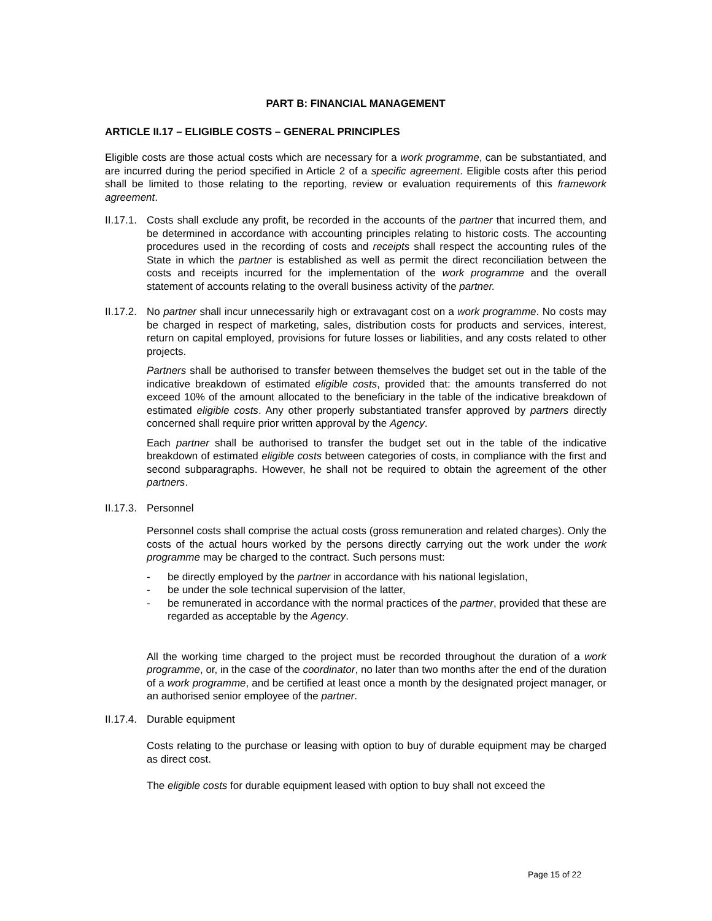PART B: FINANCIAL MANAGEMENT
ARTICLE II.17 – ELIGIBLE COSTS – GENERAL PRINCIPLES
Eligible costs are those actual costs which are necessary for a work programme, can be substantiated, and are incurred during the period specified in Article 2 of a specific agreement. Eligible costs after this period shall be limited to those relating to the reporting, review or evaluation requirements of this framework agreement.
II.17.1.
Costs shall exclude any profit, be recorded in the accounts of the partner that incurred them, and be determined in accordance with accounting principles relating to historic costs. The accounting procedures used in the recording of costs and receipts shall respect the accounting rules of the State in which the partner is established as well as permit the direct reconciliation between the costs and receipts incurred for the implementation of the work programme and the overall statement of accounts relating to the overall business activity of the partner.
II.17.2.
No partner shall incur unnecessarily high or extravagant cost on a work programme. No costs may be charged in respect of marketing, sales, distribution costs for products and services, interest, return on capital employed, provisions for future losses or liabilities, and any costs related to other projects.
Partners shall be authorised to transfer between themselves the budget set out in the table of the indicative breakdown of estimated eligible costs, provided that: the amounts transferred do not exceed 10% of the amount allocated to the beneficiary in the table of the indicative breakdown of estimated eligible costs. Any other properly substantiated transfer approved by partners directly concerned shall require prior written approval by the Agency.
Each partner shall be authorised to transfer the budget set out in the table of the indicative breakdown of estimated eligible costs between categories of costs, in compliance with the first and second subparagraphs. However, he shall not be required to obtain the agreement of the other partners.
II.17.3.
Personnel
Personnel costs shall comprise the actual costs (gross remuneration and related charges). Only the costs of the actual hours worked by the persons directly carrying out the work under the work programme may be charged to the contract. Such persons must:
- be directly employed by the partner in accordance with his national legislation,
- be under the sole technical supervision of the latter,
- be remunerated in accordance with the normal practices of the partner, provided that these are regarded as acceptable by the Agency.
All the working time charged to the project must be recorded throughout the duration of a work programme, or, in the case of the coordinator, no later than two months after the end of the duration of a work programme, and be certified at least once a month by the designated project manager, or an authorised senior employee of the partner.
II.17.4.
Durable equipment
Costs relating to the purchase or leasing with option to buy of durable equipment may be charged as direct cost.
The eligible costs for durable equipment leased with option to buy shall not exceed the
Page 15 of 22